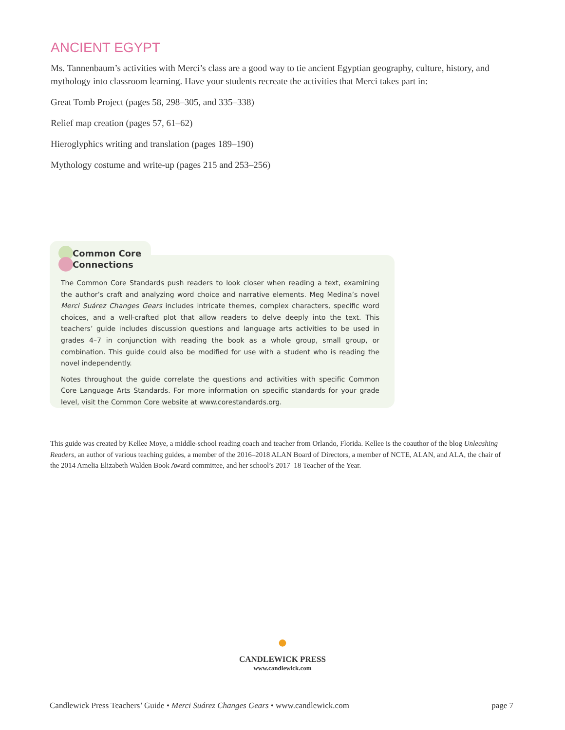ANCIENT EGYPT
Ms. Tannenbaum’s activities with Merci’s class are a good way to tie ancient Egyptian geography, culture, history, and mythology into classroom learning. Have your students recreate the activities that Merci takes part in:
Great Tomb Project (pages 58, 298–305, and 335–338)
Relief map creation (pages 57, 61–62)
Hieroglyphics writing and translation (pages 189–190)
Mythology costume and write-up (pages 215 and 253–256)
Common Core
Connections
The Common Core Standards push readers to look closer when reading a text, examining the author’s craft and analyzing word choice and narrative elements. Meg Medina’s novel Merci Suárez Changes Gears includes intricate themes, complex characters, specific word choices, and a well-crafted plot that allow readers to delve deeply into the text. This teachers’ guide includes discussion questions and language arts activities to be used in grades 4–7 in conjunction with reading the book as a whole group, small group, or combination. This guide could also be modified for use with a student who is reading the novel independently.
Notes throughout the guide correlate the questions and activities with specific Common Core Language Arts Standards. For more information on specific standards for your grade level, visit the Common Core website at www.corestandards.org.
This guide was created by Kellee Moye, a middle-school reading coach and teacher from Orlando, Florida. Kellee is the coauthor of the blog Unleashing Readers, an author of various teaching guides, a member of the 2016–2018 ALAN Board of Directors, a member of NCTE, ALAN, and ALA, the chair of the 2014 Amelia Elizabeth Walden Book Award committee, and her school’s 2017–18 Teacher of the Year.
●
CANDLEWICK PRESS
www.candlewick.com
Candlewick Press Teachers’ Guide • Merci Suárez Changes Gears • www.candlewick.com page 7